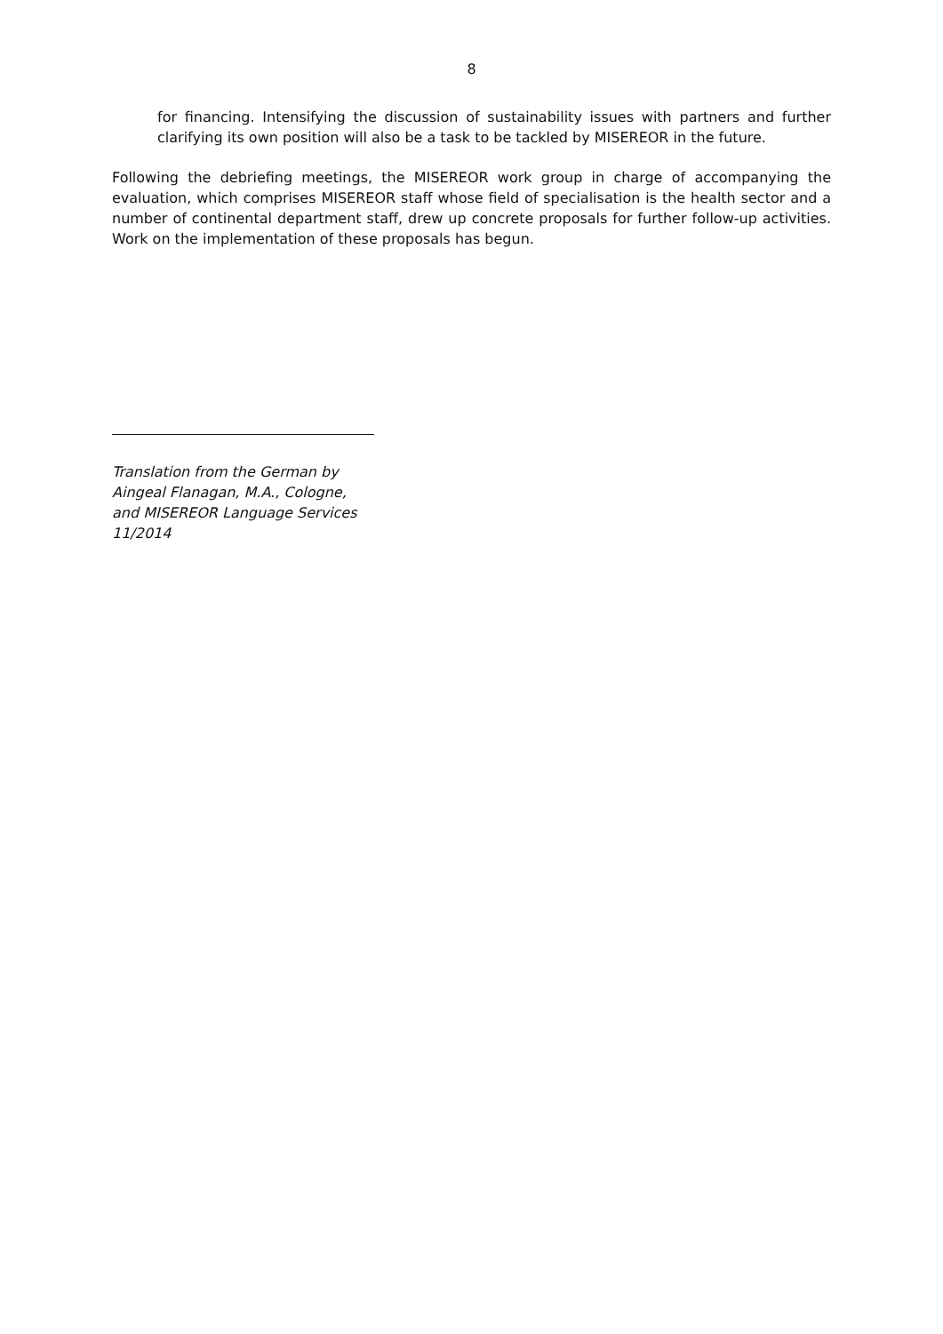8
for financing. Intensifying the discussion of sustainability issues with partners and further clarifying its own position will also be a task to be tackled by MISEREOR in the future.
Following the debriefing meetings, the MISEREOR work group in charge of accompanying the evaluation, which comprises MISEREOR staff whose field of specialisation is the health sector and a number of continental department staff, drew up concrete proposals for further follow-up activities. Work on the implementation of these proposals has begun.
Translation from the German by
Aingeal Flanagan, M.A., Cologne,
and MISEREOR Language Services
11/2014